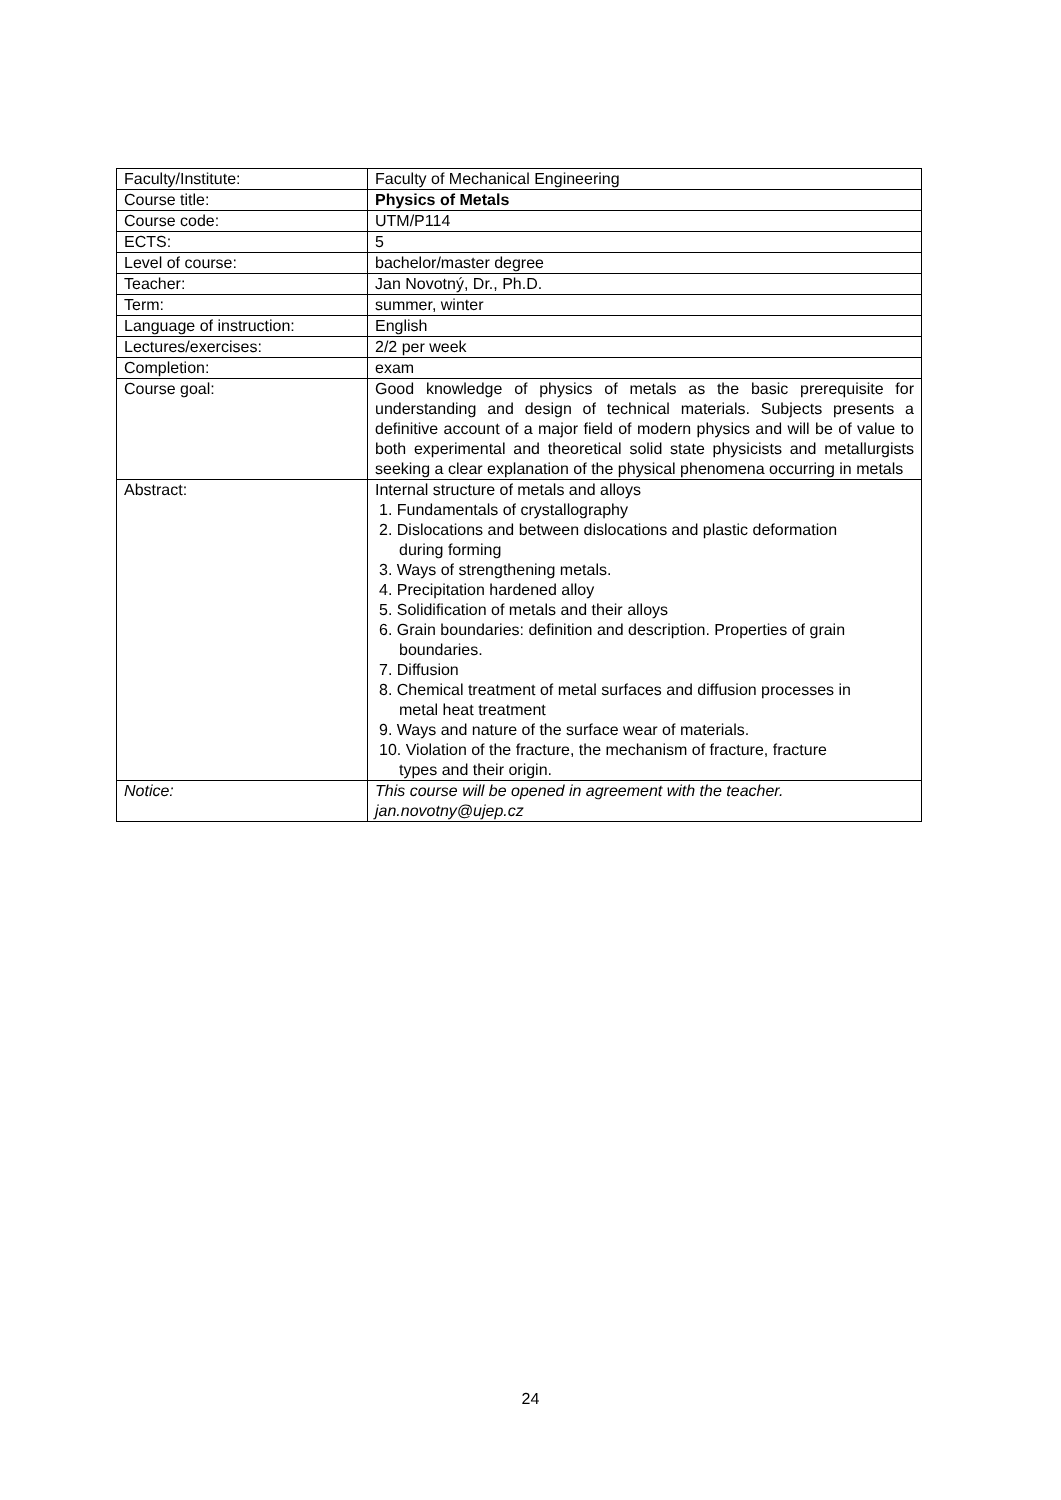| Faculty/Institute: | Faculty of Mechanical Engineering |
| Course title: | Physics of Metals |
| Course code: | UTM/P114 |
| ECTS: | 5 |
| Level of course: | bachelor/master degree |
| Teacher: | Jan Novotný, Dr., Ph.D. |
| Term: | summer, winter |
| Language of instruction: | English |
| Lectures/exercises: | 2/2 per week |
| Completion: | exam |
| Course goal: | Good knowledge of physics of metals as the basic prerequisite for understanding and design of technical materials. Subjects presents a definitive account of a major field of modern physics and will be of value to both experimental and theoretical solid state physicists and metallurgists seeking a clear explanation of the physical phenomena occurring in metals |
| Abstract: | Internal structure of metals and alloys 1. Fundamentals of crystallography 2. Dislocations and between dislocations and plastic deformation during forming 3. Ways of strengthening metals. 4. Precipitation hardened alloy 5. Solidification of metals and their alloys 6. Grain boundaries: definition and description. Properties of grain boundaries. 7. Diffusion 8. Chemical treatment of metal surfaces and diffusion processes in metal heat treatment 9. Ways and nature of the surface wear of materials. 10. Violation of the fracture, the mechanism of fracture, fracture types and their origin. |
| Notice: | This course will be opened in agreement with the teacher. jan.novotny@ujep.cz |
24